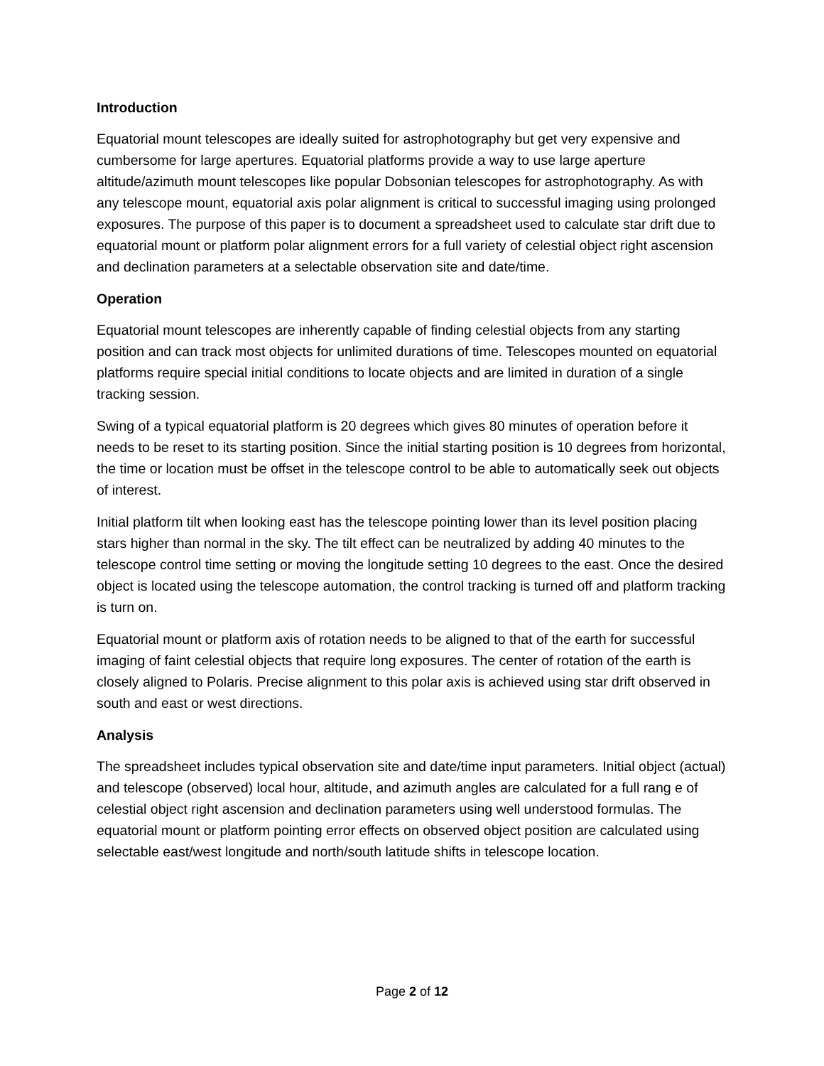Introduction
Equatorial mount telescopes are ideally suited for astrophotography but get very expensive and cumbersome for large apertures. Equatorial platforms provide a way to use large aperture altitude/azimuth mount telescopes like popular Dobsonian telescopes for astrophotography. As with any telescope mount, equatorial axis polar alignment is critical to successful imaging using prolonged exposures. The purpose of this paper is to document a spreadsheet used to calculate star drift due to equatorial mount or platform polar alignment errors for a full variety of celestial object right ascension and declination parameters at a selectable observation site and date/time.
Operation
Equatorial mount telescopes are inherently capable of finding celestial objects from any starting position and can track most objects for unlimited durations of time. Telescopes mounted on equatorial platforms require special initial conditions to locate objects and are limited in duration of a single tracking session.
Swing of a typical equatorial platform is 20 degrees which gives 80 minutes of operation before it needs to be reset to its starting position. Since the initial starting position is 10 degrees from horizontal, the time or location must be offset in the telescope control to be able to automatically seek out objects of interest.
Initial platform tilt when looking east has the telescope pointing lower than its level position placing stars higher than normal in the sky. The tilt effect can be neutralized by adding 40 minutes to the telescope control time setting or moving the longitude setting 10 degrees to the east. Once the desired object is located using the telescope automation, the control tracking is turned off and platform tracking is turn on.
Equatorial mount or platform axis of rotation needs to be aligned to that of the earth for successful imaging of faint celestial objects that require long exposures. The center of rotation of the earth is closely aligned to Polaris. Precise alignment to this polar axis is achieved using star drift observed in south and east or west directions.
Analysis
The spreadsheet includes typical observation site and date/time input parameters. Initial object (actual) and telescope (observed) local hour, altitude, and azimuth angles are calculated for a full rang e of celestial object right ascension and declination parameters using well understood formulas. The equatorial mount or platform pointing error effects on observed object position are calculated using selectable east/west longitude and north/south latitude shifts in telescope location.
Page 2 of 12